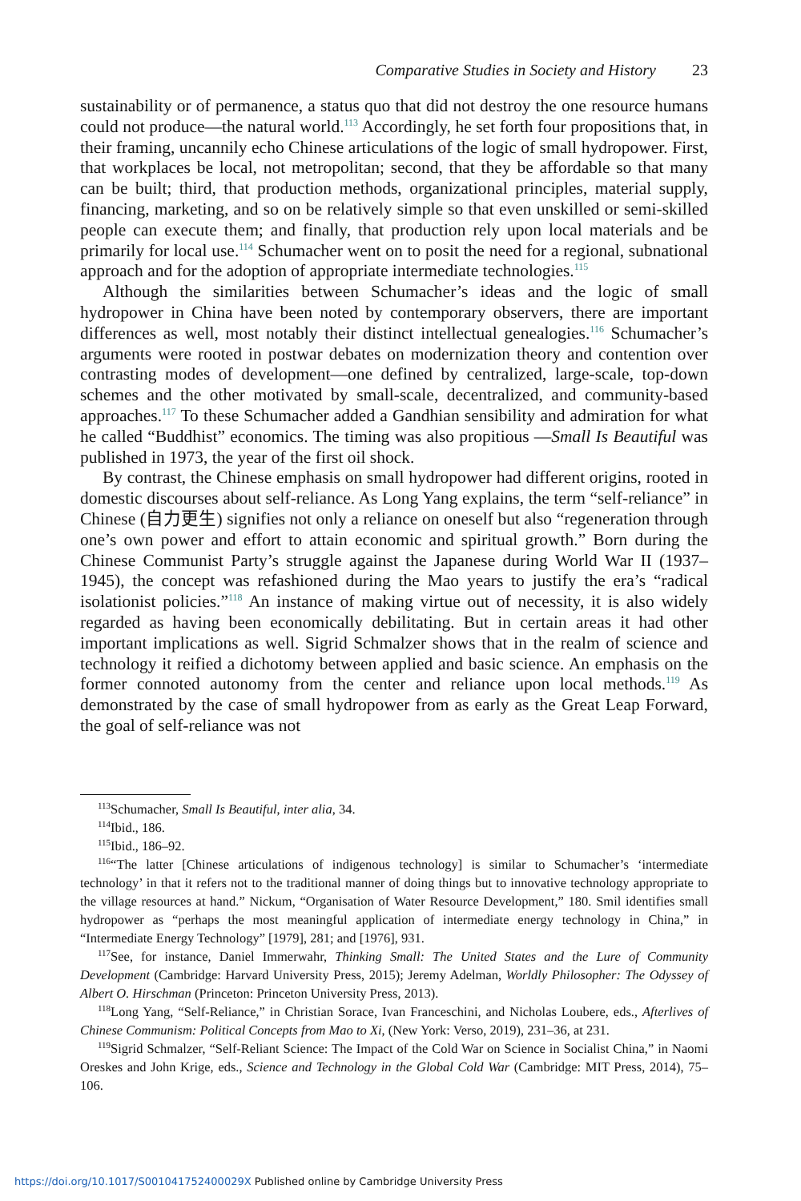Comparative Studies in Society and History 23
sustainability or of permanence, a status quo that did not destroy the one resource humans could not produce—the natural world.<sup>113</sup> Accordingly, he set forth four propositions that, in their framing, uncannily echo Chinese articulations of the logic of small hydropower. First, that workplaces be local, not metropolitan; second, that they be affordable so that many can be built; third, that production methods, organizational principles, material supply, financing, marketing, and so on be relatively simple so that even unskilled or semi-skilled people can execute them; and finally, that production rely upon local materials and be primarily for local use.<sup>114</sup> Schumacher went on to posit the need for a regional, subnational approach and for the adoption of appropriate intermediate technologies.<sup>115</sup>
Although the similarities between Schumacher’s ideas and the logic of small hydropower in China have been noted by contemporary observers, there are important differences as well, most notably their distinct intellectual genealogies.<sup>116</sup> Schumacher’s arguments were rooted in postwar debates on modernization theory and contention over contrasting modes of development—one defined by centralized, large-scale, top-down schemes and the other motivated by small-scale, decentralized, and community-based approaches.<sup>117</sup> To these Schumacher added a Gandhian sensibility and admiration for what he called “Buddhist” economics. The timing was also propitious —Small Is Beautiful was published in 1973, the year of the first oil shock.
By contrast, the Chinese emphasis on small hydropower had different origins, rooted in domestic discourses about self-reliance. As Long Yang explains, the term “self-reliance” in Chinese (自力更生) signifies not only a reliance on oneself but also “regeneration through one’s own power and effort to attain economic and spiritual growth.” Born during the Chinese Communist Party’s struggle against the Japanese during World War II (1937–1945), the concept was refashioned during the Mao years to justify the era’s “radical isolationist policies.”<sup>118</sup> An instance of making virtue out of necessity, it is also widely regarded as having been economically debilitating. But in certain areas it had other important implications as well. Sigrid Schmalzer shows that in the realm of science and technology it reified a dichotomy between applied and basic science. An emphasis on the former connoted autonomy from the center and reliance upon local methods.<sup>119</sup> As demonstrated by the case of small hydropower from as early as the Great Leap Forward, the goal of self-reliance was not
<sup>113</sup> Schumacher, Small Is Beautiful, inter alia, 34.
<sup>114</sup> Ibid., 186.
<sup>115</sup> Ibid., 186–92.
<sup>116</sup> “The latter [Chinese articulations of indigenous technology] is similar to Schumacher’s ‘intermediate technology’ in that it refers not to the traditional manner of doing things but to innovative technology appropriate to the village resources at hand.” Nickum, “Organisation of Water Resource Development,” 180. Smil identifies small hydropower as “perhaps the most meaningful application of intermediate energy technology in China,” in “Intermediate Energy Technology” [1979], 281; and [1976], 931.
<sup>117</sup> See, for instance, Daniel Immerwahr, Thinking Small: The United States and the Lure of Community Development (Cambridge: Harvard University Press, 2015); Jeremy Adelman, Worldly Philosopher: The Odyssey of Albert O. Hirschman (Princeton: Princeton University Press, 2013).
<sup>118</sup> Long Yang, “Self-Reliance,” in Christian Sorace, Ivan Franceschini, and Nicholas Loubere, eds., Afterlives of Chinese Communism: Political Concepts from Mao to Xi, (New York: Verso, 2019), 231–36, at 231.
<sup>119</sup> Sigrid Schmalzer, “Self-Reliant Science: The Impact of the Cold War on Science in Socialist China,” in Naomi Oreskes and John Krige, eds., Science and Technology in the Global Cold War (Cambridge: MIT Press, 2014), 75–106.
https://doi.org/10.1017/S001041752400029X Published online by Cambridge University Press